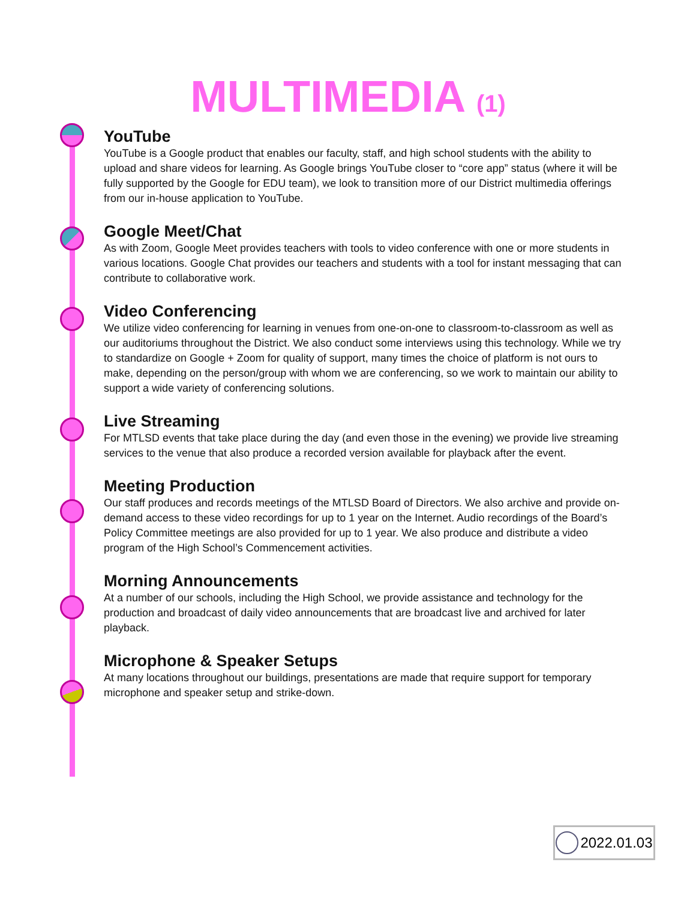MULTIMEDIA (1)
YouTube
YouTube is a Google product that enables our faculty, staff, and high school students with the ability to upload and share videos for learning. As Google brings YouTube closer to “core app” status (where it will be fully supported by the Google for EDU team), we look to transition more of our District multimedia offerings from our in-house application to YouTube.
Google Meet/Chat
As with Zoom, Google Meet provides teachers with tools to video conference with one or more students in various locations. Google Chat provides our teachers and students with a tool for instant messaging that can contribute to collaborative work.
Video Conferencing
We utilize video conferencing for learning in venues from one-on-one to classroom-to-classroom as well as our auditoriums throughout the District. We also conduct some interviews using this technology. While we try to standardize on Google + Zoom for quality of support, many times the choice of platform is not ours to make, depending on the person/group with whom we are conferencing, so we work to maintain our ability to support a wide variety of conferencing solutions.
Live Streaming
For MTLSD events that take place during the day (and even those in the evening) we provide live streaming services to the venue that also produce a recorded version available for playback after the event.
Meeting Production
Our staff produces and records meetings of the MTLSD Board of Directors. We also archive and provide on-demand access to these video recordings for up to 1 year on the Internet. Audio recordings of the Board’s Policy Committee meetings are also provided for up to 1 year. We also produce and distribute a video program of the High School’s Commencement activities.
Morning Announcements
At a number of our schools, including the High School, we provide assistance and technology for the production and broadcast of daily video announcements that are broadcast live and archived for later playback.
Microphone & Speaker Setups
At many locations throughout our buildings, presentations are made that require support for temporary microphone and speaker setup and strike-down.
2022.01.03